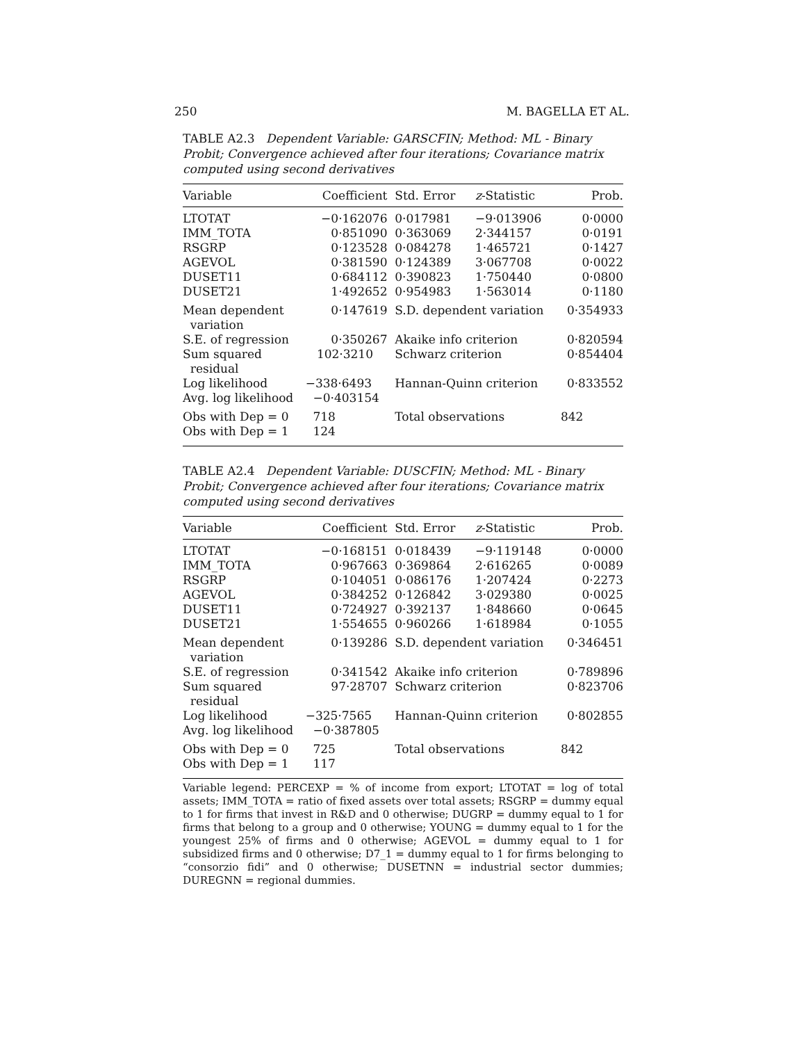250 M. BAGELLA ET AL.
TABLE A2.3 Dependent Variable: GARSCFIN; Method: ML - Binary Probit; Convergence achieved after four iterations; Covariance matrix computed using second derivatives
| Variable | Coefficient | Std. Error | z -Statistic | Prob. |
| --- | --- | --- | --- | --- |
| LTOTAT | −0·162076 | 0·017981 | −9·013906 | 0·0000 |
| IMM_TOTA | 0·851090 | 0·363069 | 2·344157 | 0·0191 |
| RSGRP | 0·123528 | 0·084278 | 1·465721 | 0·1427 |
| AGEVOL | 0·381590 | 0·124389 | 3·067708 | 0·0022 |
| DUSET11 | 0·684112 | 0·390823 | 1·750440 | 0·0800 |
| DUSET21 | 1·492652 | 0·954983 | 1·563014 | 0·1180 |
| Mean dependent variation | 0·147619 | S.D. dependent variation | | 0·354933 |
| S.E. of regression | 0·350267 | Akaike info criterion | | 0·820594 |
| Sum squared residual | 102·3210 | Schwarz criterion | | 0·854404 |
| Log likelihood Avg. log likelihood | −338·6493 −0·403154 | Hannan-Quinn criterion | | 0·833552 |
| Obs with Dep = 0 Obs with Dep = 1 | 718 124 | Total observations | | 842 |
TABLE A2.4 Dependent Variable: DUSCFIN; Method: ML - Binary Probit; Convergence achieved after four iterations; Covariance matrix computed using second derivatives
| Variable | Coefficient | Std. Error | z -Statistic | Prob. |
| --- | --- | --- | --- | --- |
| LTOTAT | −0·168151 | 0·018439 | −9·119148 | 0·0000 |
| IMM_TOTA | 0·967663 | 0·369864 | 2·616265 | 0·0089 |
| RSGRP | 0·104051 | 0·086176 | 1·207424 | 0·2273 |
| AGEVOL | 0·384252 | 0·126842 | 3·029380 | 0·0025 |
| DUSET11 | 0·724927 | 0·392137 | 1·848660 | 0·0645 |
| DUSET21 | 1·554655 | 0·960266 | 1·618984 | 0·1055 |
| Mean dependent variation | 0·139286 | S.D. dependent variation | | 0·346451 |
| S.E. of regression | 0·341542 | Akaike info criterion | | 0·789896 |
| Sum squared residual | 97·28707 | Schwarz criterion | | 0·823706 |
| Log likelihood Avg. log likelihood | −325·7565 −0·387805 | Hannan-Quinn criterion | | 0·802855 |
| Obs with Dep = 0 Obs with Dep = 1 | 725 117 | Total observations | | 842 |
Variable legend: PERCEXP = % of income from export; LTOTAT = log of total assets; IMM_TOTA = ratio of fixed assets over total assets; RSGRP = dummy equal to 1 for firms that invest in R&D and 0 otherwise; DUGRP = dummy equal to 1 for firms that belong to a group and 0 otherwise; YOUNG = dummy equal to 1 for the youngest 25% of firms and 0 otherwise; AGEVOL = dummy equal to 1 for subsidized firms and 0 otherwise; D7_1 = dummy equal to 1 for firms belonging to “consorzio fidi” and 0 otherwise; DUSETNN = industrial sector dummies; DUREGNN = regional dummies.